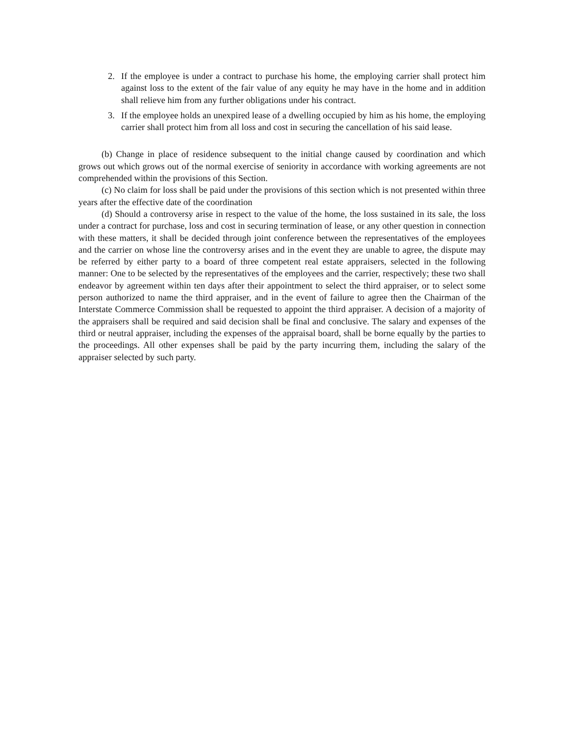2. If the employee is under a contract to purchase his home, the employing carrier shall protect him against loss to the extent of the fair value of any equity he may have in the home and in addition shall relieve him from any further obligations under his contract.
3. If the employee holds an unexpired lease of a dwelling occupied by him as his home, the employing carrier shall protect him from all loss and cost in securing the cancellation of his said lease.
(b) Change in place of residence subsequent to the initial change caused by coordination and which grows out which grows out of the normal exercise of seniority in accordance with working agreements are not comprehended within the provisions of this Section.
(c) No claim for loss shall be paid under the provisions of this section which is not presented within three years after the effective date of the coordination
(d) Should a controversy arise in respect to the value of the home, the loss sustained in its sale, the loss under a contract for purchase, loss and cost in securing termination of lease, or any other question in connection with these matters, it shall be decided through joint conference between the representatives of the employees and the carrier on whose line the controversy arises and in the event they are unable to agree, the dispute may be referred by either party to a board of three competent real estate appraisers, selected in the following manner: One to be selected by the representatives of the employees and the carrier, respectively; these two shall endeavor by agreement within ten days after their appointment to select the third appraiser, or to select some person authorized to name the third appraiser, and in the event of failure to agree then the Chairman of the Interstate Commerce Commission shall be requested to appoint the third appraiser. A decision of a majority of the appraisers shall be required and said decision shall be final and conclusive. The salary and expenses of the third or neutral appraiser, including the expenses of the appraisal board, shall be borne equally by the parties to the proceedings. All other expenses shall be paid by the party incurring them, including the salary of the appraiser selected by such party.